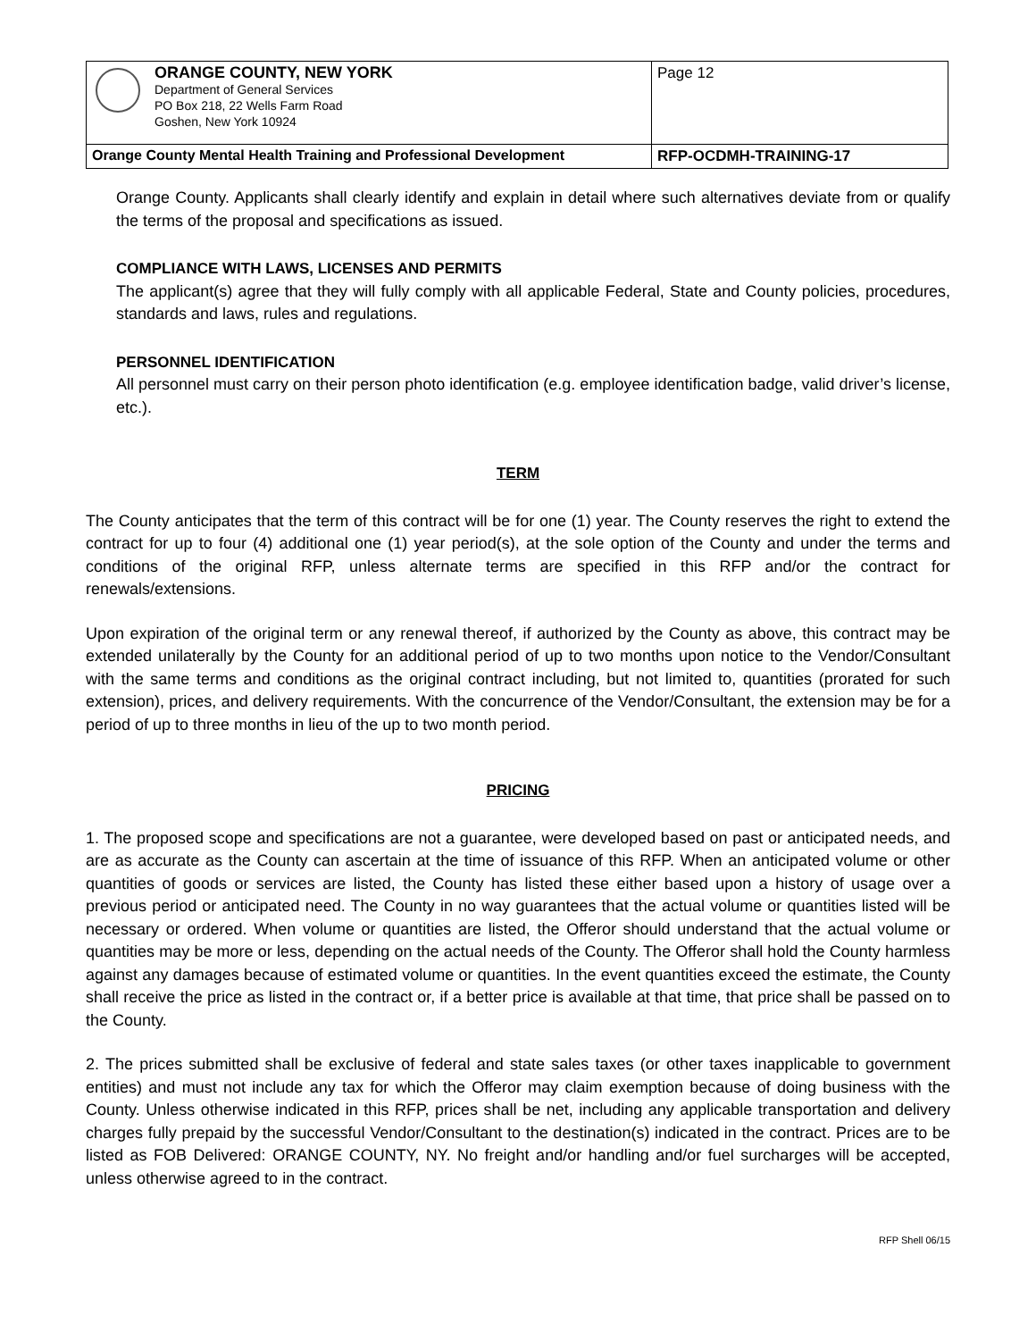| ORANGE COUNTY, NEW YORK Department of General Services PO Box 218, 22 Wells Farm Road Goshen, New York 10924 | Page 12 |
| Orange County Mental Health Training and Professional Development | RFP-OCDMH-TRAINING-17 |
Orange County. Applicants shall clearly identify and explain in detail where such alternatives deviate from or qualify the terms of the proposal and specifications as issued.
COMPLIANCE WITH LAWS, LICENSES AND PERMITS
The applicant(s) agree that they will fully comply with all applicable Federal, State and County policies, procedures, standards and laws, rules and regulations.
PERSONNEL IDENTIFICATION
All personnel must carry on their person photo identification (e.g. employee identification badge, valid driver’s license, etc.).
TERM
The County anticipates that the term of this contract will be for one (1) year. The County reserves the right to extend the contract for up to four (4) additional one (1) year period(s), at the sole option of the County and under the terms and conditions of the original RFP, unless alternate terms are specified in this RFP and/or the contract for renewals/extensions.
Upon expiration of the original term or any renewal thereof, if authorized by the County as above, this contract may be extended unilaterally by the County for an additional period of up to two months upon notice to the Vendor/Consultant with the same terms and conditions as the original contract including, but not limited to, quantities (prorated for such extension), prices, and delivery requirements. With the concurrence of the Vendor/Consultant, the extension may be for a period of up to three months in lieu of the up to two month period.
PRICING
1. The proposed scope and specifications are not a guarantee, were developed based on past or anticipated needs, and are as accurate as the County can ascertain at the time of issuance of this RFP. When an anticipated volume or other quantities of goods or services are listed, the County has listed these either based upon a history of usage over a previous period or anticipated need. The County in no way guarantees that the actual volume or quantities listed will be necessary or ordered. When volume or quantities are listed, the Offeror should understand that the actual volume or quantities may be more or less, depending on the actual needs of the County. The Offeror shall hold the County harmless against any damages because of estimated volume or quantities. In the event quantities exceed the estimate, the County shall receive the price as listed in the contract or, if a better price is available at that time, that price shall be passed on to the County.
2. The prices submitted shall be exclusive of federal and state sales taxes (or other taxes inapplicable to government entities) and must not include any tax for which the Offeror may claim exemption because of doing business with the County. Unless otherwise indicated in this RFP, prices shall be net, including any applicable transportation and delivery charges fully prepaid by the successful Vendor/Consultant to the destination(s) indicated in the contract. Prices are to be listed as FOB Delivered: ORANGE COUNTY, NY. No freight and/or handling and/or fuel surcharges will be accepted, unless otherwise agreed to in the contract.
RFP Shell 06/15